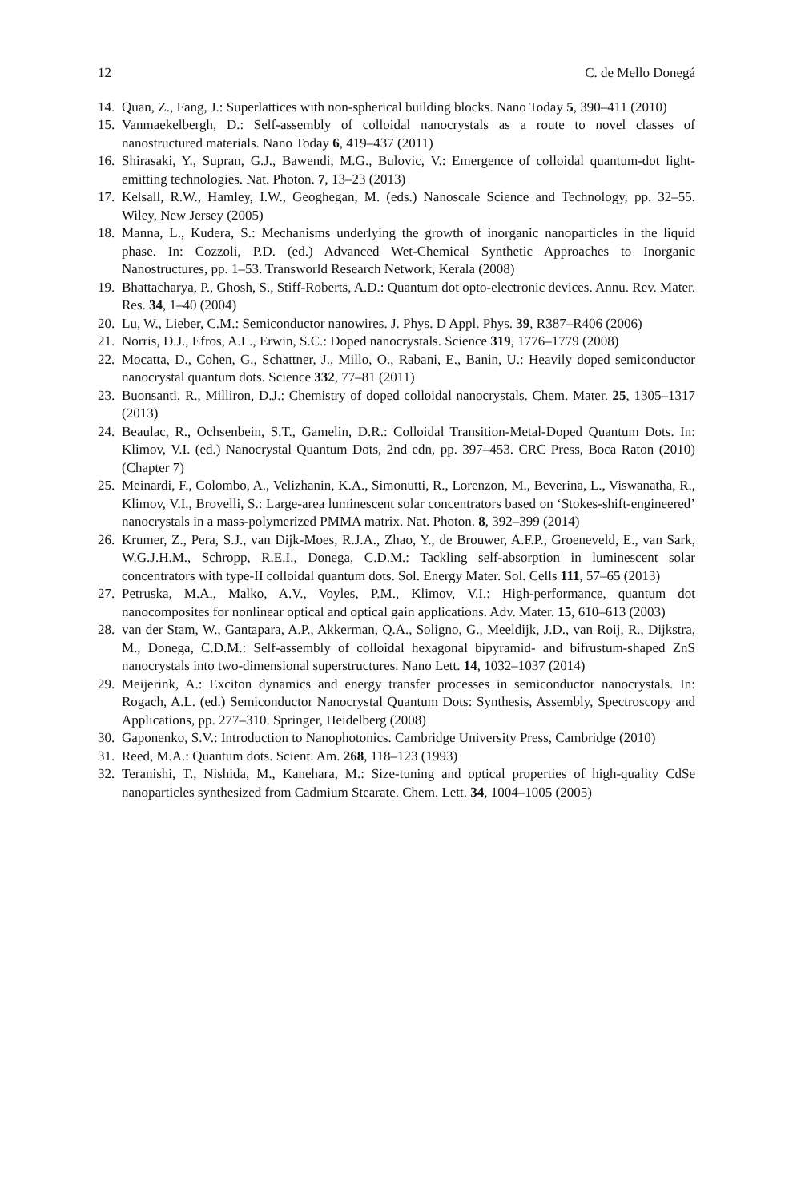12 C. de Mello Donegá
14. Quan, Z., Fang, J.: Superlattices with non-spherical building blocks. Nano Today 5, 390–411 (2010)
15. Vanmaekelbergh, D.: Self-assembly of colloidal nanocrystals as a route to novel classes of nanostructured materials. Nano Today 6, 419–437 (2011)
16. Shirasaki, Y., Supran, G.J., Bawendi, M.G., Bulovic, V.: Emergence of colloidal quantum-dot light-emitting technologies. Nat. Photon. 7, 13–23 (2013)
17. Kelsall, R.W., Hamley, I.W., Geoghegan, M. (eds.) Nanoscale Science and Technology, pp. 32–55. Wiley, New Jersey (2005)
18. Manna, L., Kudera, S.: Mechanisms underlying the growth of inorganic nanoparticles in the liquid phase. In: Cozzoli, P.D. (ed.) Advanced Wet-Chemical Synthetic Approaches to Inorganic Nanostructures, pp. 1–53. Transworld Research Network, Kerala (2008)
19. Bhattacharya, P., Ghosh, S., Stiff-Roberts, A.D.: Quantum dot opto-electronic devices. Annu. Rev. Mater. Res. 34, 1–40 (2004)
20. Lu, W., Lieber, C.M.: Semiconductor nanowires. J. Phys. D Appl. Phys. 39, R387–R406 (2006)
21. Norris, D.J., Efros, A.L., Erwin, S.C.: Doped nanocrystals. Science 319, 1776–1779 (2008)
22. Mocatta, D., Cohen, G., Schattner, J., Millo, O., Rabani, E., Banin, U.: Heavily doped semiconductor nanocrystal quantum dots. Science 332, 77–81 (2011)
23. Buonsanti, R., Milliron, D.J.: Chemistry of doped colloidal nanocrystals. Chem. Mater. 25, 1305–1317 (2013)
24. Beaulac, R., Ochsenbein, S.T., Gamelin, D.R.: Colloidal Transition-Metal-Doped Quantum Dots. In: Klimov, V.I. (ed.) Nanocrystal Quantum Dots, 2nd edn, pp. 397–453. CRC Press, Boca Raton (2010) (Chapter 7)
25. Meinardi, F., Colombo, A., Velizhanin, K.A., Simonutti, R., Lorenzon, M., Beverina, L., Viswanatha, R., Klimov, V.I., Brovelli, S.: Large-area luminescent solar concentrators based on ‘Stokes-shift-engineered’ nanocrystals in a mass-polymerized PMMA matrix. Nat. Photon. 8, 392–399 (2014)
26. Krumer, Z., Pera, S.J., van Dijk-Moes, R.J.A., Zhao, Y., de Brouwer, A.F.P., Groeneveld, E., van Sark, W.G.J.H.M., Schropp, R.E.I., Donega, C.D.M.: Tackling self-absorption in luminescent solar concentrators with type-II colloidal quantum dots. Sol. Energy Mater. Sol. Cells 111, 57–65 (2013)
27. Petruska, M.A., Malko, A.V., Voyles, P.M., Klimov, V.I.: High-performance, quantum dot nanocomposites for nonlinear optical and optical gain applications. Adv. Mater. 15, 610–613 (2003)
28. van der Stam, W., Gantapara, A.P., Akkerman, Q.A., Soligno, G., Meeldijk, J.D., van Roij, R., Dijkstra, M., Donega, C.D.M.: Self-assembly of colloidal hexagonal bipyramid- and bifrustum-shaped ZnS nanocrystals into two-dimensional superstructures. Nano Lett. 14, 1032–1037 (2014)
29. Meijerink, A.: Exciton dynamics and energy transfer processes in semiconductor nanocrystals. In: Rogach, A.L. (ed.) Semiconductor Nanocrystal Quantum Dots: Synthesis, Assembly, Spectroscopy and Applications, pp. 277–310. Springer, Heidelberg (2008)
30. Gaponenko, S.V.: Introduction to Nanophotonics. Cambridge University Press, Cambridge (2010)
31. Reed, M.A.: Quantum dots. Scient. Am. 268, 118–123 (1993)
32. Teranishi, T., Nishida, M., Kanehara, M.: Size-tuning and optical properties of high-quality CdSe nanoparticles synthesized from Cadmium Stearate. Chem. Lett. 34, 1004–1005 (2005)